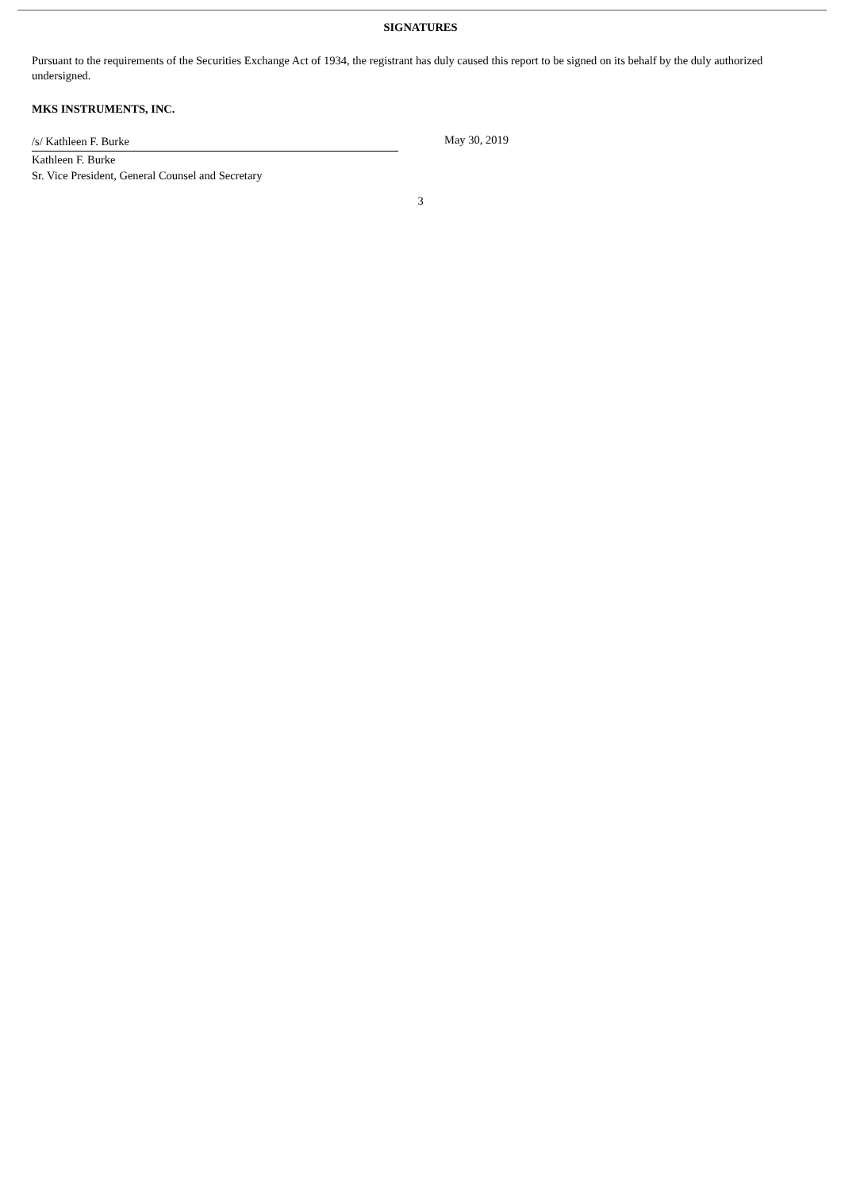SIGNATURES
Pursuant to the requirements of the Securities Exchange Act of 1934, the registrant has duly caused this report to be signed on its behalf by the duly authorized undersigned.
MKS INSTRUMENTS, INC.
/s/ Kathleen F. Burke
Kathleen F. Burke
Sr. Vice President, General Counsel and Secretary
May 30, 2019
3